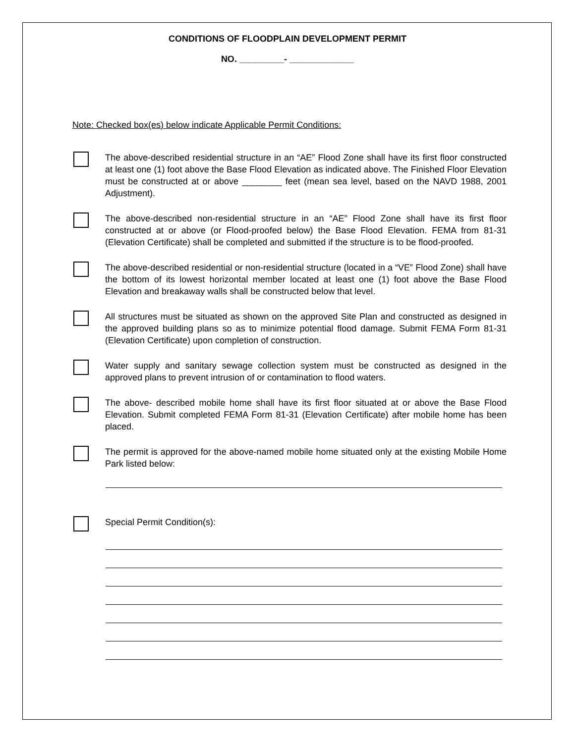CONDITIONS OF FLOODPLAIN DEVELOPMENT PERMIT
NO. _________- _____________
Note: Checked box(es) below indicate Applicable Permit Conditions:
The above-described residential structure in an “AE” Flood Zone shall have its first floor constructed at least one (1) foot above the Base Flood Elevation as indicated above. The Finished Floor Elevation must be constructed at or above ________ feet (mean sea level, based on the NAVD 1988, 2001 Adjustment).
The above-described non-residential structure in an “AE” Flood Zone shall have its first floor constructed at or above (or Flood-proofed below) the Base Flood Elevation. FEMA from 81-31 (Elevation Certificate) shall be completed and submitted if the structure is to be flood-proofed.
The above-described residential or non-residential structure (located in a “VE” Flood Zone) shall have the bottom of its lowest horizontal member located at least one (1) foot above the Base Flood Elevation and breakaway walls shall be constructed below that level.
All structures must be situated as shown on the approved Site Plan and constructed as designed in the approved building plans so as to minimize potential flood damage. Submit FEMA Form 81-31 (Elevation Certificate) upon completion of construction.
Water supply and sanitary sewage collection system must be constructed as designed in the approved plans to prevent intrusion of or contamination to flood waters.
The above- described mobile home shall have its first floor situated at or above the Base Flood Elevation. Submit completed FEMA Form 81-31 (Elevation Certificate) after mobile home has been placed.
The permit is approved for the above-named mobile home situated only at the existing Mobile Home Park listed below:
Special Permit Condition(s):